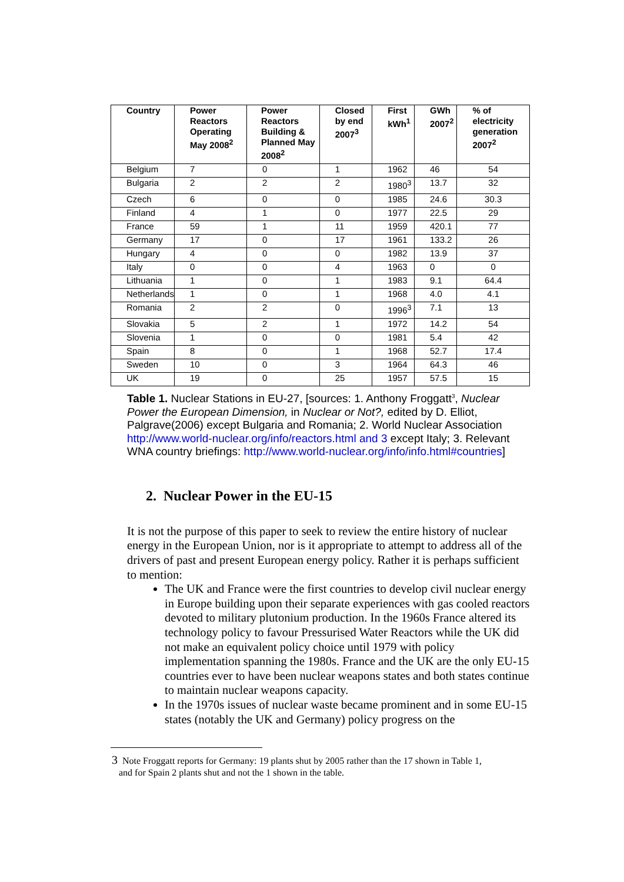| Country | Power Reactors Operating May 2008<sup>2</sup> | Power Reactors Building & Planned May 2008<sup>2</sup> | Closed by end 2007<sup>3</sup> | First kWh<sup>1</sup> | GWh 2007<sup>2</sup> | % of electricity generation 2007<sup>2</sup> |
| --- | --- | --- | --- | --- | --- | --- |
| Belgium | 7 | 0 | 1 | 1962 | 46 | 54 |
| Bulgaria | 2 | 2 | 2 | 1980<sup>3</sup> | 13.7 | 32 |
| Czech | 6 | 0 | 0 | 1985 | 24.6 | 30.3 |
| Finland | 4 | 1 | 0 | 1977 | 22.5 | 29 |
| France | 59 | 1 | 11 | 1959 | 420.1 | 77 |
| Germany | 17 | 0 | 17 | 1961 | 133.2 | 26 |
| Hungary | 4 | 0 | 0 | 1982 | 13.9 | 37 |
| Italy | 0 | 0 | 4 | 1963 | 0 | 0 |
| Lithuania | 1 | 0 | 1 | 1983 | 9.1 | 64.4 |
| Netherlands | 1 | 0 | 1 | 1968 | 4.0 | 4.1 |
| Romania | 2 | 2 | 0 | 1996<sup>3</sup> | 7.1 | 13 |
| Slovakia | 5 | 2 | 1 | 1972 | 14.2 | 54 |
| Slovenia | 1 | 0 | 0 | 1981 | 5.4 | 42 |
| Spain | 8 | 0 | 1 | 1968 | 52.7 | 17.4 |
| Sweden | 10 | 0 | 3 | 1964 | 64.3 | 46 |
| UK | 19 | 0 | 25 | 1957 | 57.5 | 15 |
Table 1. Nuclear Stations in EU-27, [sources: 1. Anthony Froggatt<sup>3</sup>, Nuclear Power the European Dimension, in Nuclear or Not?, edited by D. Elliot, Palgrave(2006) except Bulgaria and Romania; 2. World Nuclear Association http://www.world-nuclear.org/info/reactors.html and 3 except Italy; 3. Relevant WNA country briefings: http://www.world-nuclear.org/info/info.html#countries]
2. Nuclear Power in the EU-15
It is not the purpose of this paper to seek to review the entire history of nuclear energy in the European Union, nor is it appropriate to attempt to address all of the drivers of past and present European energy policy. Rather it is perhaps sufficient to mention:
The UK and France were the first countries to develop civil nuclear energy in Europe building upon their separate experiences with gas cooled reactors devoted to military plutonium production. In the 1960s France altered its technology policy to favour Pressurised Water Reactors while the UK did not make an equivalent policy choice until 1979 with policy implementation spanning the 1980s. France and the UK are the only EU-15 countries ever to have been nuclear weapons states and both states continue to maintain nuclear weapons capacity.
In the 1970s issues of nuclear waste became prominent and in some EU-15 states (notably the UK and Germany) policy progress on the
3 Note Froggatt reports for Germany: 19 plants shut by 2005 rather than the 17 shown in Table 1,
and for Spain 2 plants shut and not the 1 shown in the table.